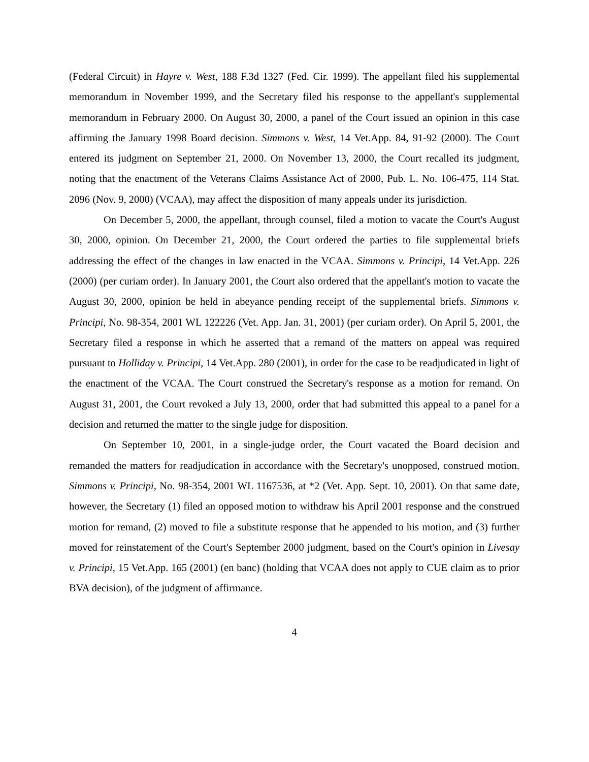(Federal Circuit) in Hayre v. West, 188 F.3d 1327 (Fed. Cir. 1999). The appellant filed his supplemental memorandum in November 1999, and the Secretary filed his response to the appellant's supplemental memorandum in February 2000. On August 30, 2000, a panel of the Court issued an opinion in this case affirming the January 1998 Board decision. Simmons v. West, 14 Vet.App. 84, 91-92 (2000). The Court entered its judgment on September 21, 2000. On November 13, 2000, the Court recalled its judgment, noting that the enactment of the Veterans Claims Assistance Act of 2000, Pub. L. No. 106-475, 114 Stat. 2096 (Nov. 9, 2000) (VCAA), may affect the disposition of many appeals under its jurisdiction.
On December 5, 2000, the appellant, through counsel, filed a motion to vacate the Court's August 30, 2000, opinion. On December 21, 2000, the Court ordered the parties to file supplemental briefs addressing the effect of the changes in law enacted in the VCAA. Simmons v. Principi, 14 Vet.App. 226 (2000) (per curiam order). In January 2001, the Court also ordered that the appellant's motion to vacate the August 30, 2000, opinion be held in abeyance pending receipt of the supplemental briefs. Simmons v. Principi, No. 98-354, 2001 WL 122226 (Vet. App. Jan. 31, 2001) (per curiam order). On April 5, 2001, the Secretary filed a response in which he asserted that a remand of the matters on appeal was required pursuant to Holliday v. Principi, 14 Vet.App. 280 (2001), in order for the case to be readjudicated in light of the enactment of the VCAA. The Court construed the Secretary's response as a motion for remand. On August 31, 2001, the Court revoked a July 13, 2000, order that had submitted this appeal to a panel for a decision and returned the matter to the single judge for disposition.
On September 10, 2001, in a single-judge order, the Court vacated the Board decision and remanded the matters for readjudication in accordance with the Secretary's unopposed, construed motion. Simmons v. Principi, No. 98-354, 2001 WL 1167536, at *2 (Vet. App. Sept. 10, 2001). On that same date, however, the Secretary (1) filed an opposed motion to withdraw his April 2001 response and the construed motion for remand, (2) moved to file a substitute response that he appended to his motion, and (3) further moved for reinstatement of the Court's September 2000 judgment, based on the Court's opinion in Livesay v. Principi, 15 Vet.App. 165 (2001) (en banc) (holding that VCAA does not apply to CUE claim as to prior BVA decision), of the judgment of affirmance.
4